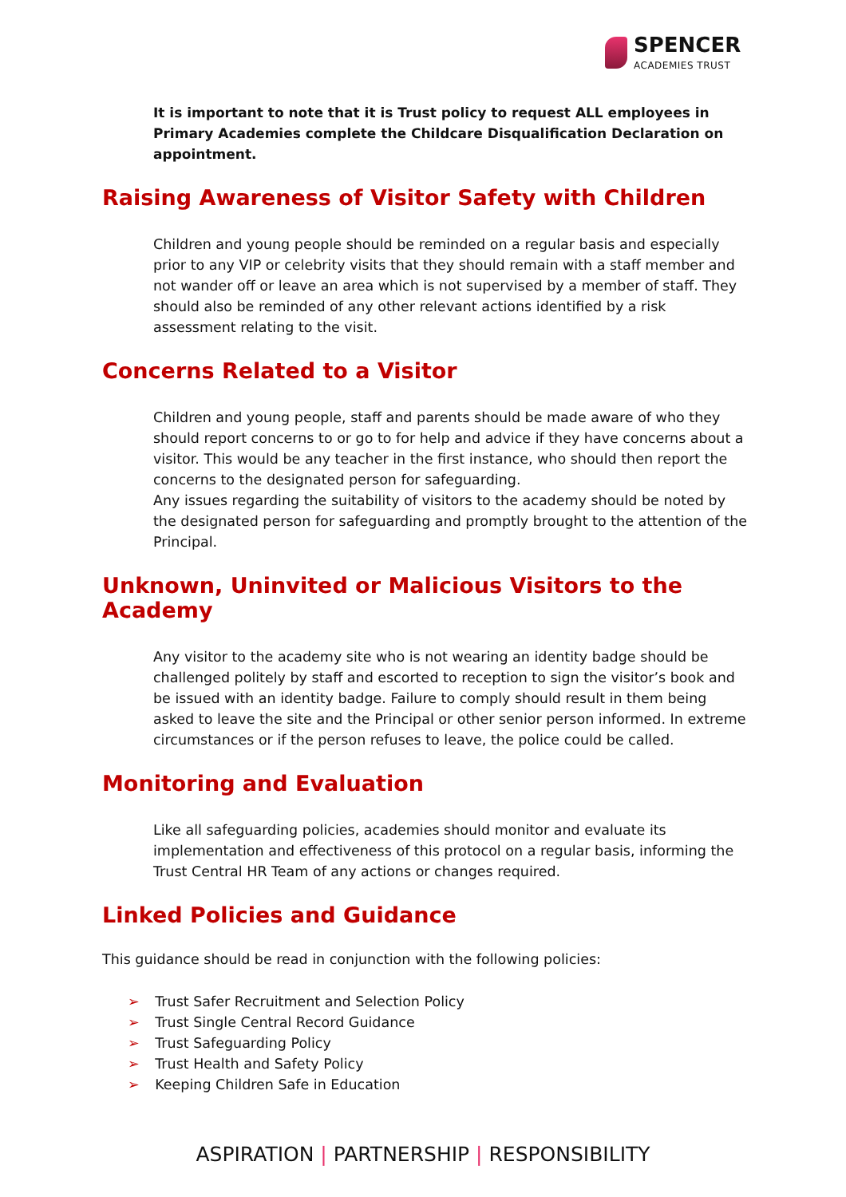SPENCER
ACADEMIES TRUST
It is important to note that it is Trust policy to request ALL employees in Primary Academies complete the Childcare Disqualification Declaration on appointment.
Raising Awareness of Visitor Safety with Children
Children and young people should be reminded on a regular basis and especially prior to any VIP or celebrity visits that they should remain with a staff member and not wander off or leave an area which is not supervised by a member of staff. They should also be reminded of any other relevant actions identified by a risk assessment relating to the visit.
Concerns Related to a Visitor
Children and young people, staff and parents should be made aware of who they should report concerns to or go to for help and advice if they have concerns about a visitor. This would be any teacher in the first instance, who should then report the concerns to the designated person for safeguarding.
Any issues regarding the suitability of visitors to the academy should be noted by the designated person for safeguarding and promptly brought to the attention of the Principal.
Unknown, Uninvited or Malicious Visitors to the Academy
Any visitor to the academy site who is not wearing an identity badge should be challenged politely by staff and escorted to reception to sign the visitor’s book and be issued with an identity badge. Failure to comply should result in them being asked to leave the site and the Principal or other senior person informed. In extreme circumstances or if the person refuses to leave, the police could be called.
Monitoring and Evaluation
Like all safeguarding policies, academies should monitor and evaluate its implementation and effectiveness of this protocol on a regular basis, informing the Trust Central HR Team of any actions or changes required.
Linked Policies and Guidance
This guidance should be read in conjunction with the following policies:
➢ Trust Safer Recruitment and Selection Policy
➢ Trust Single Central Record Guidance
➢ Trust Safeguarding Policy
➢ Trust Health and Safety Policy
➢ Keeping Children Safe in Education
ASPIRATION | PARTNERSHIP | RESPONSIBILITY